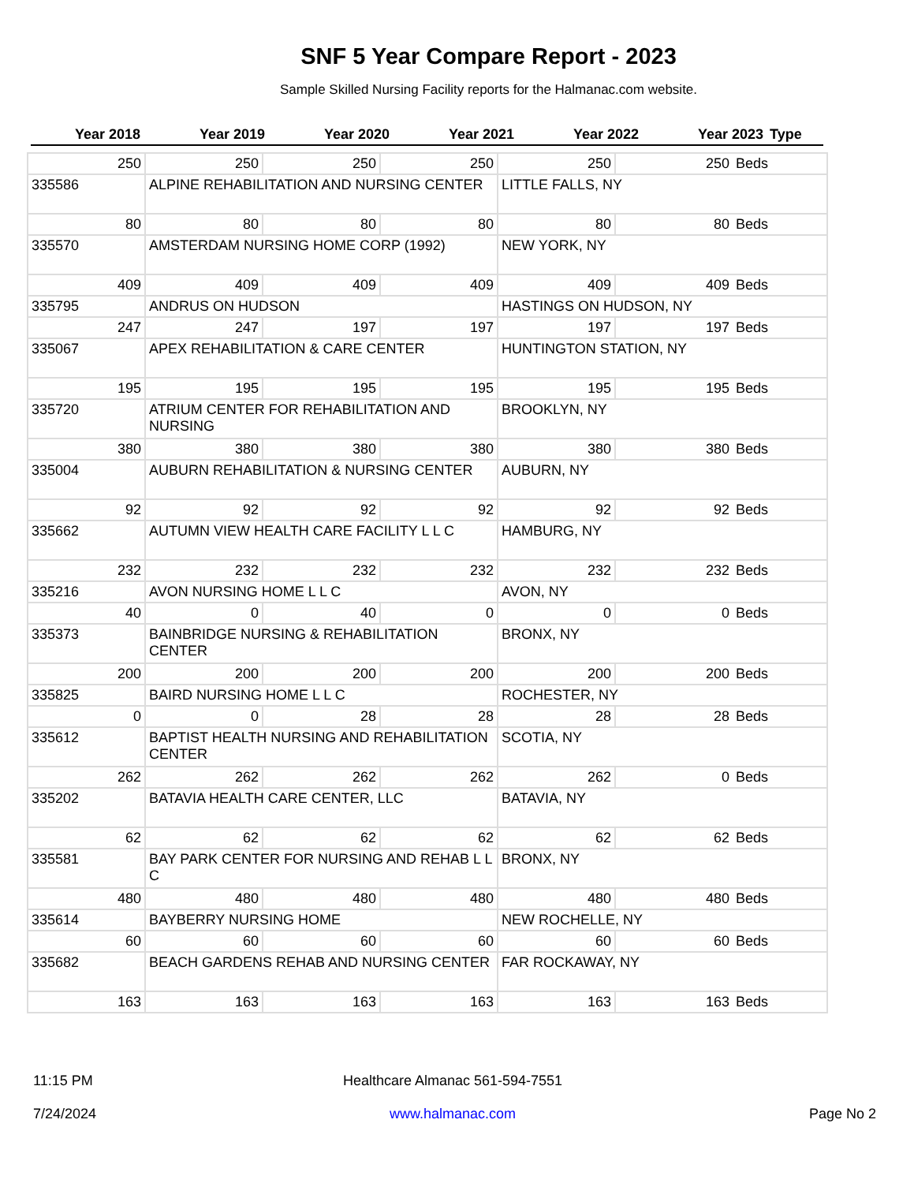SNF 5 Year Compare Report - 2023
Sample Skilled Nursing Facility reports for the Halmanac.com website.
| Year 2018 | Year 2019 | Year 2020 | Year 2021 | Year 2022 | Year 2023 | Type |
| --- | --- | --- | --- | --- | --- | --- |
| 250 | 250 | 250 | 250 | 250 | 250 | Beds |
| 335586 | ALPINE REHABILITATION AND NURSING CENTER | | | LITTLE FALLS, NY | | |
| 80 | 80 | 80 | 80 | 80 | 80 | Beds |
| 335570 | AMSTERDAM NURSING HOME CORP (1992) | | | NEW YORK, NY | | |
| 409 | 409 | 409 | 409 | 409 | 409 | Beds |
| 335795 | ANDRUS ON HUDSON | | | HASTINGS ON HUDSON, NY | | |
| 247 | 247 | 197 | 197 | 197 | 197 | Beds |
| 335067 | APEX REHABILITATION & CARE CENTER | | | HUNTINGTON STATION, NY | | |
| 195 | 195 | 195 | 195 | 195 | 195 | Beds |
| 335720 | ATRIUM CENTER FOR REHABILITATION AND NURSING | | | BROOKLYN, NY | | |
| 380 | 380 | 380 | 380 | 380 | 380 | Beds |
| 335004 | AUBURN REHABILITATION & NURSING CENTER | | | AUBURN, NY | | |
| 92 | 92 | 92 | 92 | 92 | 92 | Beds |
| 335662 | AUTUMN VIEW HEALTH CARE FACILITY L L C | | | HAMBURG, NY | | |
| 232 | 232 | 232 | 232 | 232 | 232 | Beds |
| 335216 | AVON NURSING HOME L L C | | | AVON, NY | | |
| 40 | 0 | 40 | 0 | 0 | 0 | Beds |
| 335373 | BAINBRIDGE NURSING & REHABILITATION CENTER | | | BRONX, NY | | |
| 200 | 200 | 200 | 200 | 200 | 200 | Beds |
| 335825 | BAIRD NURSING HOME L L C | | | ROCHESTER, NY | | |
| 0 | 0 | 28 | 28 | 28 | 28 | Beds |
| 335612 | BAPTIST HEALTH NURSING AND REHABILITATION CENTER | | | SCOTIA, NY | | |
| 262 | 262 | 262 | 262 | 262 | 0 | Beds |
| 335202 | BATAVIA HEALTH CARE CENTER, LLC | | | BATAVIA, NY | | |
| 62 | 62 | 62 | 62 | 62 | 62 | Beds |
| 335581 | BAY PARK CENTER FOR NURSING AND REHAB L L C | | | BRONX, NY | | |
| 480 | 480 | 480 | 480 | 480 | 480 | Beds |
| 335614 | BAYBERRY NURSING HOME | | | NEW ROCHELLE, NY | | |
| 60 | 60 | 60 | 60 | 60 | 60 | Beds |
| 335682 | BEACH GARDENS REHAB AND NURSING CENTER | | | FAR ROCKAWAY, NY | | |
| 163 | 163 | 163 | 163 | 163 | 163 | Beds |
11:15 PM
7/24/2024
Healthcare Almanac 561-594-7551
www.halmanac.com
Page No 2